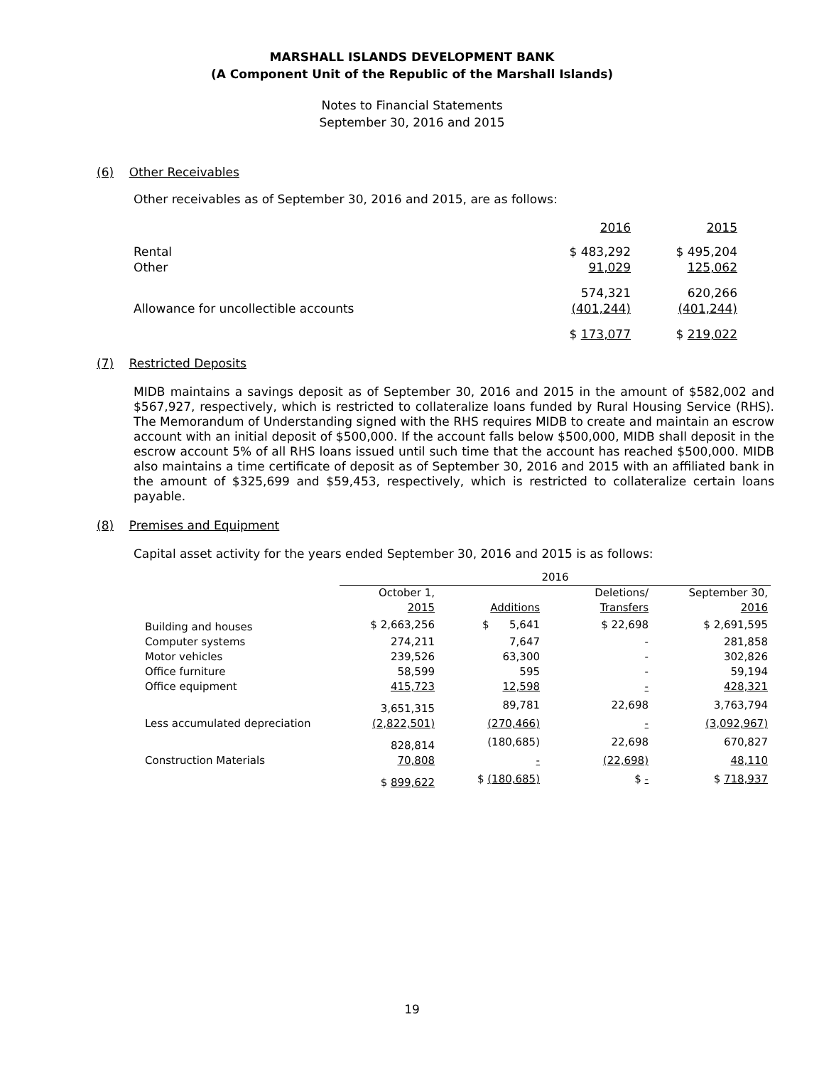MARSHALL ISLANDS DEVELOPMENT BANK
(A Component Unit of the Republic of the Marshall Islands)
Notes to Financial Statements
September 30, 2016 and 2015
(6) Other Receivables
Other receivables as of September 30, 2016 and 2015, are as follows:
| | 2016 | 2015 |
| Rental Other | $ 483,292 91,029 | $ 495,204 125,062 |
| Allowance for uncollectible accounts | 574,321 (401,244) | 620,266 (401,244) |
| | $ 173,077 | $ 219,022 |
(7) Restricted Deposits
MIDB maintains a savings deposit as of September 30, 2016 and 2015 in the amount of $582,002 and $567,927, respectively, which is restricted to collateralize loans funded by Rural Housing Service (RHS). The Memorandum of Understanding signed with the RHS requires MIDB to create and maintain an escrow account with an initial deposit of $500,000. If the account falls below $500,000, MIDB shall deposit in the escrow account 5% of all RHS loans issued until such time that the account has reached $500,000. MIDB also maintains a time certificate of deposit as of September 30, 2016 and 2015 with an affiliated bank in the amount of $325,699 and $59,453, respectively, which is restricted to collateralize certain loans payable.
(8) Premises and Equipment
Capital asset activity for the years ended September 30, 2016 and 2015 is as follows:
| | 2016 | | | |
| | October 1, 2015 | Additions | Deletions/ Transfers | September 30, 2016 |
| Building and houses | $ 2,663,256 | $ 5,641 | $ 22,698 | $ 2,691,595 |
| Computer systems | 274,211 | 7,647 | - | 281,858 |
| Motor vehicles | 239,526 | 63,300 | - | 302,826 |
| Office furniture | 58,599 | 595 | - | 59,194 |
| Office equipment | 415,723 | 12,598 | - | 428,321 |
| | 3,651,315 | 89,781 | 22,698 | 3,763,794 |
| Less accumulated depreciation | (2,822,501) | (270,466) | - | (3,092,967) |
| | 828,814 | (180,685) | 22,698 | 670,827 |
| Construction Materials | 70,808 | - | (22,698) | 48,110 |
| | $ 899,622 | $ (180,685) | $ - | $ 718,937 |
19